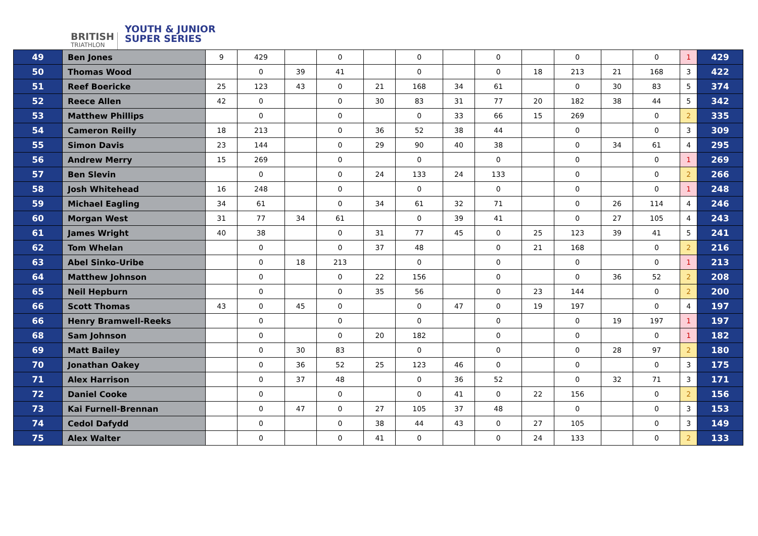BRITISH
TRIATHLON
YOUTH & JUNIOR
SUPER SERIES
| 49 | Ben Jones | 9 | 429 | | 0 | | 0 | | 0 | | 0 | | 0 | 1 | 429 |
| 50 | Thomas Wood | | 0 | 39 | 41 | | 0 | | 0 | 18 | 213 | 21 | 168 | 3 | 422 |
| 51 | Reef Boericke | 25 | 123 | 43 | 0 | 21 | 168 | 34 | 61 | | 0 | 30 | 83 | 5 | 374 |
| 52 | Reece Allen | 42 | 0 | | 0 | 30 | 83 | 31 | 77 | 20 | 182 | 38 | 44 | 5 | 342 |
| 53 | Matthew Phillips | | 0 | | 0 | | 0 | 33 | 66 | 15 | 269 | | 0 | 2 | 335 |
| 54 | Cameron Reilly | 18 | 213 | | 0 | 36 | 52 | 38 | 44 | | 0 | | 0 | 3 | 309 |
| 55 | Simon Davis | 23 | 144 | | 0 | 29 | 90 | 40 | 38 | | 0 | 34 | 61 | 4 | 295 |
| 56 | Andrew Merry | 15 | 269 | | 0 | | 0 | | 0 | | 0 | | 0 | 1 | 269 |
| 57 | Ben Slevin | | 0 | | 0 | 24 | 133 | 24 | 133 | | 0 | | 0 | 2 | 266 |
| 58 | Josh Whitehead | 16 | 248 | | 0 | | 0 | | 0 | | 0 | | 0 | 1 | 248 |
| 59 | Michael Eagling | 34 | 61 | | 0 | 34 | 61 | 32 | 71 | | 0 | 26 | 114 | 4 | 246 |
| 60 | Morgan West | 31 | 77 | 34 | 61 | | 0 | 39 | 41 | | 0 | 27 | 105 | 4 | 243 |
| 61 | James Wright | 40 | 38 | | 0 | 31 | 77 | 45 | 0 | 25 | 123 | 39 | 41 | 5 | 241 |
| 62 | Tom Whelan | | 0 | | 0 | 37 | 48 | | 0 | 21 | 168 | | 0 | 2 | 216 |
| 63 | Abel Sinko-Uribe | | 0 | 18 | 213 | | 0 | | 0 | | 0 | | 0 | 1 | 213 |
| 64 | Matthew Johnson | | 0 | | 0 | 22 | 156 | | 0 | | 0 | 36 | 52 | 2 | 208 |
| 65 | Neil Hepburn | | 0 | | 0 | 35 | 56 | | 0 | 23 | 144 | | 0 | 2 | 200 |
| 66 | Scott Thomas | 43 | 0 | 45 | 0 | | 0 | 47 | 0 | 19 | 197 | | 0 | 4 | 197 |
| 66 | Henry Bramwell-Reeks | | 0 | | 0 | | 0 | | 0 | | 0 | 19 | 197 | 1 | 197 |
| 68 | Sam Johnson | | 0 | | 0 | 20 | 182 | | 0 | | 0 | | 0 | 1 | 182 |
| 69 | Matt Bailey | | 0 | 30 | 83 | | 0 | | 0 | | 0 | 28 | 97 | 2 | 180 |
| 70 | Jonathan Oakey | | 0 | 36 | 52 | 25 | 123 | 46 | 0 | | 0 | | 0 | 3 | 175 |
| 71 | Alex Harrison | | 0 | 37 | 48 | | 0 | 36 | 52 | | 0 | 32 | 71 | 3 | 171 |
| 72 | Daniel Cooke | | 0 | | 0 | | 0 | 41 | 0 | 22 | 156 | | 0 | 2 | 156 |
| 73 | Kai Furnell-Brennan | | 0 | 47 | 0 | 27 | 105 | 37 | 48 | | 0 | | 0 | 3 | 153 |
| 74 | Cedol Dafydd | | 0 | | 0 | 38 | 44 | 43 | 0 | 27 | 105 | | 0 | 3 | 149 |
| 75 | Alex Walter | | 0 | | 0 | 41 | 0 | | 0 | 24 | 133 | | 0 | 2 | 133 |